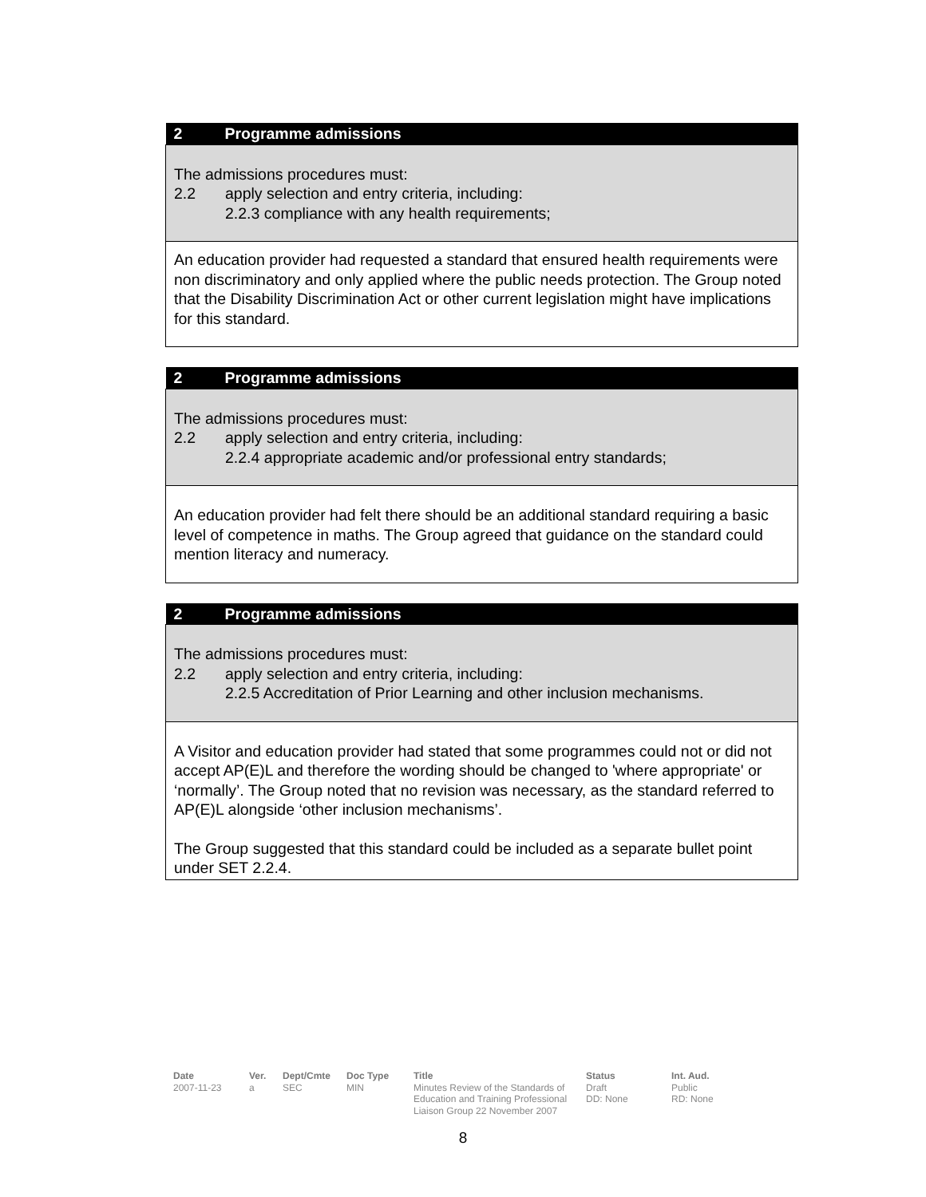| 2 Programme admissions |
| --- |
| The admissions procedures must: 2.2 apply selection and entry criteria, including: 2.2.3 compliance with any health requirements; |
| An education provider had requested a standard that ensured health requirements were non discriminatory and only applied where the public needs protection. The Group noted that the Disability Discrimination Act or other current legislation might have implications for this standard. |
| 2 Programme admissions |
| --- |
| The admissions procedures must: 2.2 apply selection and entry criteria, including: 2.2.4 appropriate academic and/or professional entry standards; |
| An education provider had felt there should be an additional standard requiring a basic level of competence in maths. The Group agreed that guidance on the standard could mention literacy and numeracy. |
| 2 Programme admissions |
| --- |
| The admissions procedures must: 2.2 apply selection and entry criteria, including: 2.2.5 Accreditation of Prior Learning and other inclusion mechanisms. |
| A Visitor and education provider had stated that some programmes could not or did not accept AP(E)L and therefore the wording should be changed to 'where appropriate' or ‘normally’. The Group noted that no revision was necessary, as the standard referred to AP(E)L alongside ‘other inclusion mechanisms’. The Group suggested that this standard could be included as a separate bullet point under SET 2.2.4. |
Date
2007-11-23
Ver.
a
Dept/Cmte
SEC
Doc Type
MIN
Title
Minutes Review of the Standards of Education and Training Professional Liaison Group 22 November 2007
Status
Draft
DD: None
Int. Aud.
Public
RD: None
8